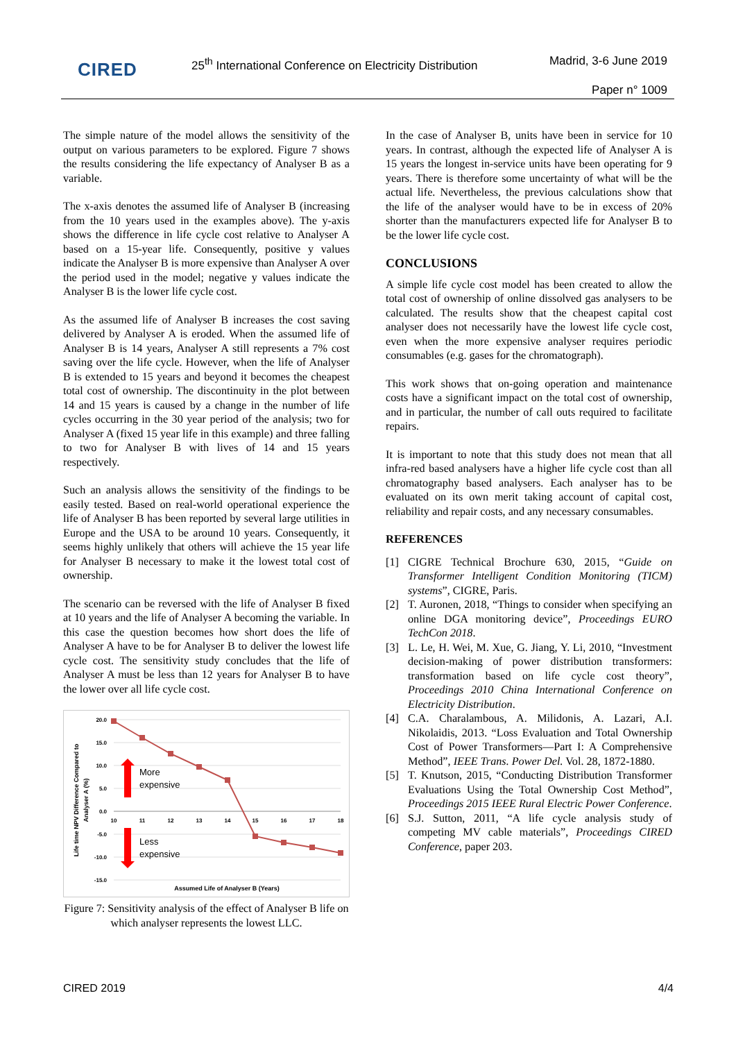CIRED
25<sup>th</sup> International Conference on Electricity Distribution
Madrid, 3-6 June 2019
Paper n° 1009
The simple nature of the model allows the sensitivity of the output on various parameters to be explored. Figure 7 shows the results considering the life expectancy of Analyser B as a variable.
The x-axis denotes the assumed life of Analyser B (increasing from the 10 years used in the examples above). The y-axis shows the difference in life cycle cost relative to Analyser A based on a 15-year life. Consequently, positive y values indicate the Analyser B is more expensive than Analyser A over the period used in the model; negative y values indicate the Analyser B is the lower life cycle cost.
As the assumed life of Analyser B increases the cost saving delivered by Analyser A is eroded. When the assumed life of Analyser B is 14 years, Analyser A still represents a 7% cost saving over the life cycle. However, when the life of Analyser B is extended to 15 years and beyond it becomes the cheapest total cost of ownership. The discontinuity in the plot between 14 and 15 years is caused by a change in the number of life cycles occurring in the 30 year period of the analysis; two for Analyser A (fixed 15 year life in this example) and three falling to two for Analyser B with lives of 14 and 15 years respectively.
Such an analysis allows the sensitivity of the findings to be easily tested. Based on real-world operational experience the life of Analyser B has been reported by several large utilities in Europe and the USA to be around 10 years. Consequently, it seems highly unlikely that others will achieve the 15 year life for Analyser B necessary to make it the lowest total cost of ownership.
The scenario can be reversed with the life of Analyser B fixed at 10 years and the life of Analyser A becoming the variable. In this case the question becomes how short does the life of Analyser A have to be for Analyser B to deliver the lowest life cycle cost. The sensitivity study concludes that the life of Analyser A must be less than 12 years for Analyser B to have the lower over all life cycle cost.
20.0
15.0
10.0
5.0
0.0
-5.0
-10.0
-15.0
10
11
12
13
14
15
16
17
18
More
expensive
Less
expensive
Assumed Life of Analyser B (Years)
Life time NPV Difference Compared to
Analyser A (%)
Figure 7: Sensitivity analysis of the effect of Analyser B life on which analyser represents the lowest LLC.
In the case of Analyser B, units have been in service for 10 years. In contrast, although the expected life of Analyser A is 15 years the longest in-service units have been operating for 9 years. There is therefore some uncertainty of what will be the actual life. Nevertheless, the previous calculations show that the life of the analyser would have to be in excess of 20% shorter than the manufacturers expected life for Analyser B to be the lower life cycle cost.
CONCLUSIONS
A simple life cycle cost model has been created to allow the total cost of ownership of online dissolved gas analysers to be calculated. The results show that the cheapest capital cost analyser does not necessarily have the lowest life cycle cost, even when the more expensive analyser requires periodic consumables (e.g. gases for the chromatograph).
This work shows that on-going operation and maintenance costs have a significant impact on the total cost of ownership, and in particular, the number of call outs required to facilitate repairs.
It is important to note that this study does not mean that all infra-red based analysers have a higher life cycle cost than all chromatography based analysers. Each analyser has to be evaluated on its own merit taking account of capital cost, reliability and repair costs, and any necessary consumables.
REFERENCES
[1] CIGRE Technical Brochure 630, 2015, “Guide on Transformer Intelligent Condition Monitoring (TICM) systems”, CIGRE, Paris.
[2] T. Auronen, 2018, “Things to consider when specifying an online DGA monitoring device”, Proceedings EURO TechCon 2018.
[3] L. Le, H. Wei, M. Xue, G. Jiang, Y. Li, 2010, “Investment decision-making of power distribution transformers: transformation based on life cycle cost theory”, Proceedings 2010 China International Conference on Electricity Distribution.
[4] C.A. Charalambous, A. Milidonis, A. Lazari, A.I. Nikolaidis, 2013. “Loss Evaluation and Total Ownership Cost of Power Transformers—Part I: A Comprehensive Method”, IEEE Trans. Power Del. Vol. 28, 1872-1880.
[5] T. Knutson, 2015, “Conducting Distribution Transformer Evaluations Using the Total Ownership Cost Method”, Proceedings 2015 IEEE Rural Electric Power Conference.
[6] S.J. Sutton, 2011, “A life cycle analysis study of competing MV cable materials”, Proceedings CIRED Conference, paper 203.
CIRED 2019 4/4